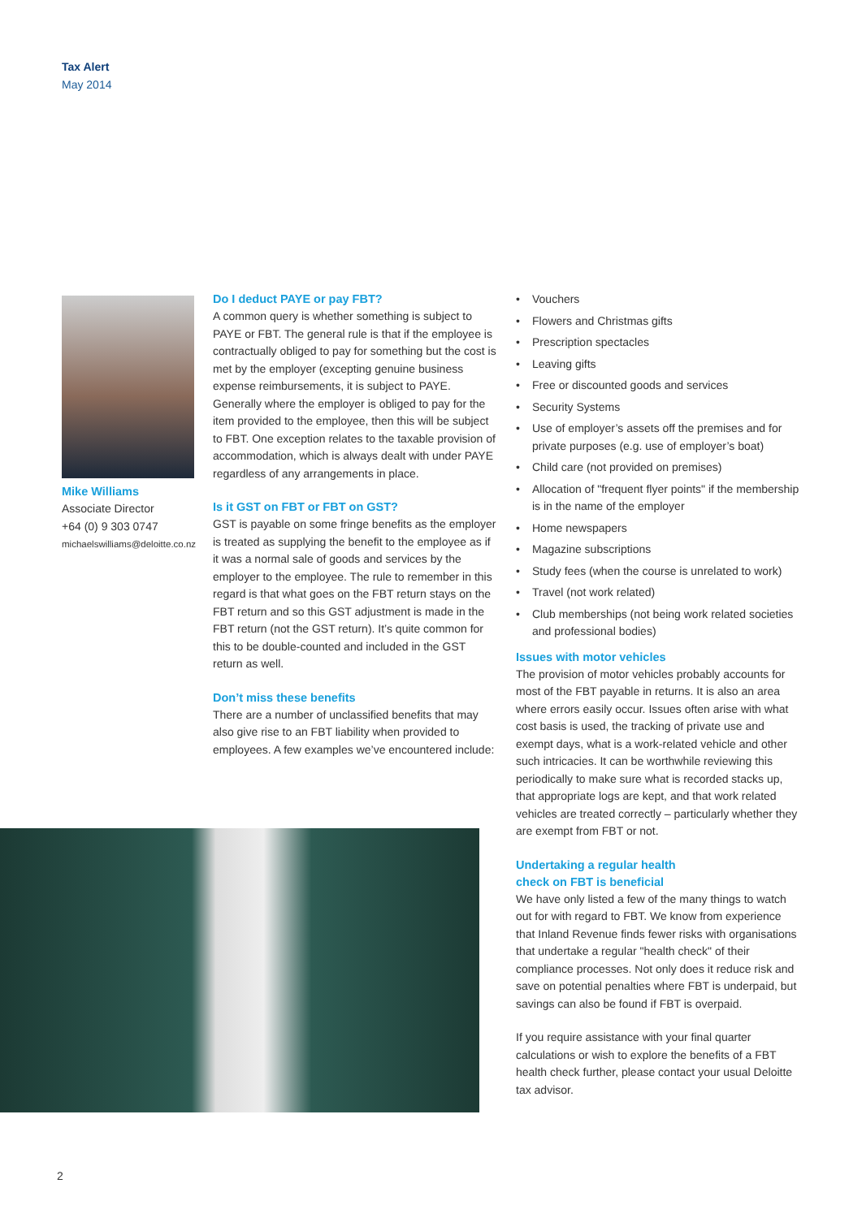Tax Alert
May 2014
Mike Williams
Associate Director
+64 (0) 9 303 0747
michaelswilliams@deloitte.co.nz
Do I deduct PAYE or pay FBT?
A common query is whether something is subject to PAYE or FBT. The general rule is that if the employee is contractually obliged to pay for something but the cost is met by the employer (excepting genuine business expense reimbursements, it is subject to PAYE. Generally where the employer is obliged to pay for the item provided to the employee, then this will be subject to FBT. One exception relates to the taxable provision of accommodation, which is always dealt with under PAYE regardless of any arrangements in place.
Is it GST on FBT or FBT on GST?
GST is payable on some fringe benefits as the employer is treated as supplying the benefit to the employee as if it was a normal sale of goods and services by the employer to the employee. The rule to remember in this regard is that what goes on the FBT return stays on the FBT return and so this GST adjustment is made in the FBT return (not the GST return). It’s quite common for this to be double-counted and included in the GST return as well.
Don’t miss these benefits
There are a number of unclassified benefits that may also give rise to an FBT liability when provided to employees. A few examples we’ve encountered include:
• Vouchers
• Flowers and Christmas gifts
• Prescription spectacles
• Leaving gifts
• Free or discounted goods and services
• Security Systems
• Use of employer’s assets off the premises and for private purposes (e.g. use of employer’s boat)
• Child care (not provided on premises)
• Allocation of "frequent flyer points" if the membership is in the name of the employer
• Home newspapers
• Magazine subscriptions
• Study fees (when the course is unrelated to work)
• Travel (not work related)
• Club memberships (not being work related societies and professional bodies)
Issues with motor vehicles
The provision of motor vehicles probably accounts for most of the FBT payable in returns. It is also an area where errors easily occur. Issues often arise with what cost basis is used, the tracking of private use and exempt days, what is a work-related vehicle and other such intricacies. It can be worthwhile reviewing this periodically to make sure what is recorded stacks up, that appropriate logs are kept, and that work related vehicles are treated correctly – particularly whether they are exempt from FBT or not.
Undertaking a regular health
check on FBT is beneficial
We have only listed a few of the many things to watch out for with regard to FBT. We know from experience that Inland Revenue finds fewer risks with organisations that undertake a regular "health check" of their compliance processes. Not only does it reduce risk and save on potential penalties where FBT is underpaid, but savings can also be found if FBT is overpaid.
If you require assistance with your final quarter calculations or wish to explore the benefits of a FBT health check further, please contact your usual Deloitte tax advisor.
2